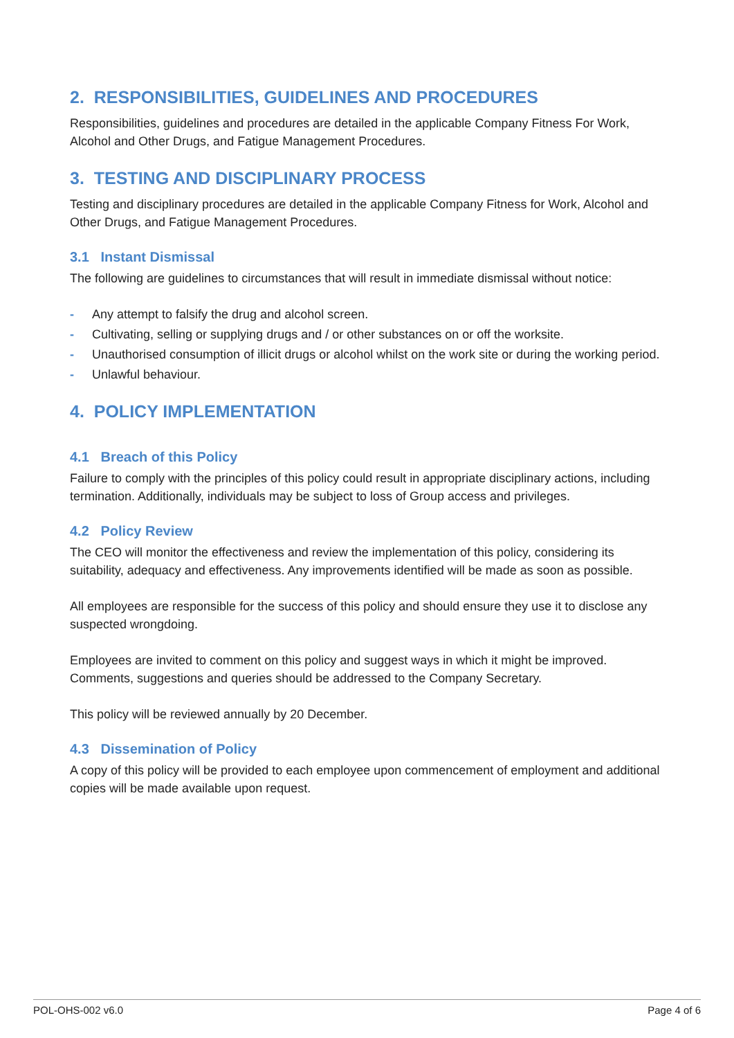2. RESPONSIBILITIES, GUIDELINES AND PROCEDURES
Responsibilities, guidelines and procedures are detailed in the applicable Company Fitness For Work, Alcohol and Other Drugs, and Fatigue Management Procedures.
3. TESTING AND DISCIPLINARY PROCESS
Testing and disciplinary procedures are detailed in the applicable Company Fitness for Work, Alcohol and Other Drugs, and Fatigue Management Procedures.
3.1 Instant Dismissal
The following are guidelines to circumstances that will result in immediate dismissal without notice:
- Any attempt to falsify the drug and alcohol screen.
- Cultivating, selling or supplying drugs and / or other substances on or off the worksite.
- Unauthorised consumption of illicit drugs or alcohol whilst on the work site or during the working period.
- Unlawful behaviour.
4. POLICY IMPLEMENTATION
4.1 Breach of this Policy
Failure to comply with the principles of this policy could result in appropriate disciplinary actions, including termination. Additionally, individuals may be subject to loss of Group access and privileges.
4.2 Policy Review
The CEO will monitor the effectiveness and review the implementation of this policy, considering its suitability, adequacy and effectiveness. Any improvements identified will be made as soon as possible.
All employees are responsible for the success of this policy and should ensure they use it to disclose any suspected wrongdoing.
Employees are invited to comment on this policy and suggest ways in which it might be improved. Comments, suggestions and queries should be addressed to the Company Secretary.
This policy will be reviewed annually by 20 December.
4.3 Dissemination of Policy
A copy of this policy will be provided to each employee upon commencement of employment and additional copies will be made available upon request.
POL-OHS-002 v6.0 Page 4 of 6